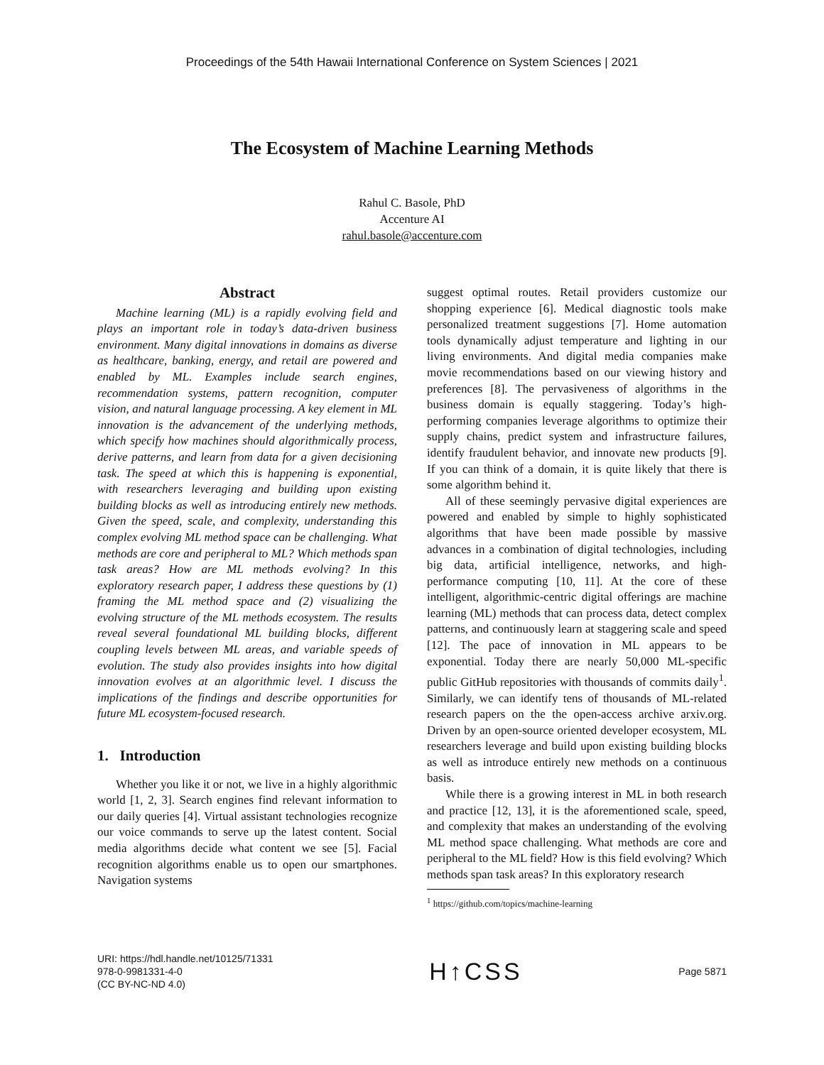Proceedings of the 54th Hawaii International Conference on System Sciences | 2021
The Ecosystem of Machine Learning Methods
Rahul C. Basole, PhD
Accenture AI
rahul.basole@accenture.com
Abstract
Machine learning (ML) is a rapidly evolving field and plays an important role in today’s data-driven business environment. Many digital innovations in domains as diverse as healthcare, banking, energy, and retail are powered and enabled by ML. Examples include search engines, recommendation systems, pattern recognition, computer vision, and natural language processing. A key element in ML innovation is the advancement of the underlying methods, which specify how machines should algorithmically process, derive patterns, and learn from data for a given decisioning task. The speed at which this is happening is exponential, with researchers leveraging and building upon existing building blocks as well as introducing entirely new methods. Given the speed, scale, and complexity, understanding this complex evolving ML method space can be challenging. What methods are core and peripheral to ML? Which methods span task areas? How are ML methods evolving? In this exploratory research paper, I address these questions by (1) framing the ML method space and (2) visualizing the evolving structure of the ML methods ecosystem. The results reveal several foundational ML building blocks, different coupling levels between ML areas, and variable speeds of evolution. The study also provides insights into how digital innovation evolves at an algorithmic level. I discuss the implications of the findings and describe opportunities for future ML ecosystem-focused research.
1. Introduction
Whether you like it or not, we live in a highly algorithmic world [1, 2, 3]. Search engines find relevant information to our daily queries [4]. Virtual assistant technologies recognize our voice commands to serve up the latest content. Social media algorithms decide what content we see [5]. Facial recognition algorithms enable us to open our smartphones. Navigation systems
suggest optimal routes. Retail providers customize our shopping experience [6]. Medical diagnostic tools make personalized treatment suggestions [7]. Home automation tools dynamically adjust temperature and lighting in our living environments. And digital media companies make movie recommendations based on our viewing history and preferences [8]. The pervasiveness of algorithms in the business domain is equally staggering. Today’s high-performing companies leverage algorithms to optimize their supply chains, predict system and infrastructure failures, identify fraudulent behavior, and innovate new products [9]. If you can think of a domain, it is quite likely that there is some algorithm behind it.
All of these seemingly pervasive digital experiences are powered and enabled by simple to highly sophisticated algorithms that have been made possible by massive advances in a combination of digital technologies, including big data, artificial intelligence, networks, and high-performance computing [10, 11]. At the core of these intelligent, algorithmic-centric digital offerings are machine learning (ML) methods that can process data, detect complex patterns, and continuously learn at staggering scale and speed [12]. The pace of innovation in ML appears to be exponential. Today there are nearly 50,000 ML-specific public GitHub repositories with thousands of commits daily<sup>1</sup>. Similarly, we can identify tens of thousands of ML-related research papers on the the open-access archive arxiv.org. Driven by an open-source oriented developer ecosystem, ML researchers leverage and build upon existing building blocks as well as introduce entirely new methods on a continuous basis.
While there is a growing interest in ML in both research and practice [12, 13], it is the aforementioned scale, speed, and complexity that makes an understanding of the evolving ML method space challenging. What methods are core and peripheral to the ML field? How is this field evolving? Which methods span task areas? In this exploratory research
<sup>1</sup> https://github.com/topics/machine-learning
URI: https://hdl.handle.net/10125/71331
978-0-9981331-4-0
(CC BY-NC-ND 4.0)
H↑CSS
Page 5871